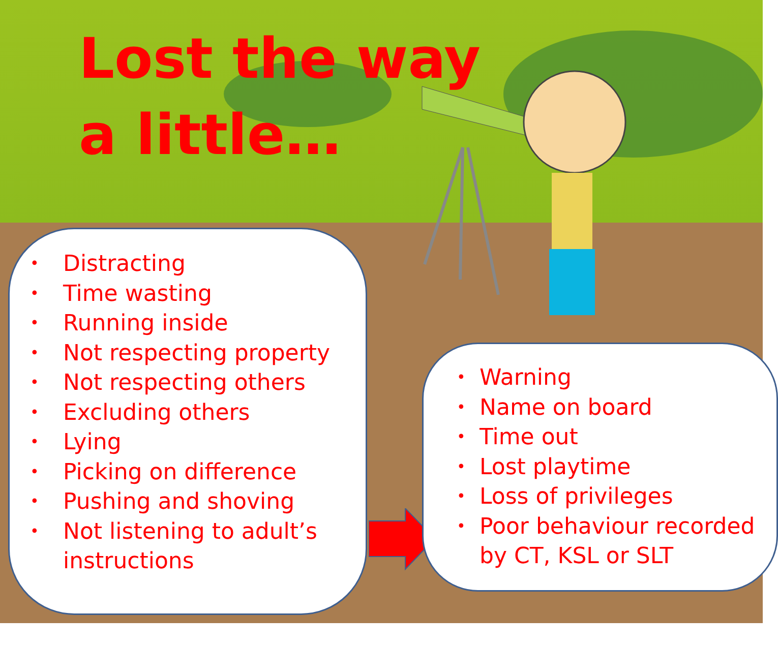Lost the way
a little…
• Distracting
• Time wasting
• Running inside
• Not respecting property
• Not respecting others
• Excluding others
• Lying
• Picking on difference
• Pushing and shoving
• Not listening to adult’s
instructions
• Warning
• Name on board
• Time out
• Lost playtime
• Loss of privileges
• Poor behaviour recorded
by CT, KSL or SLT